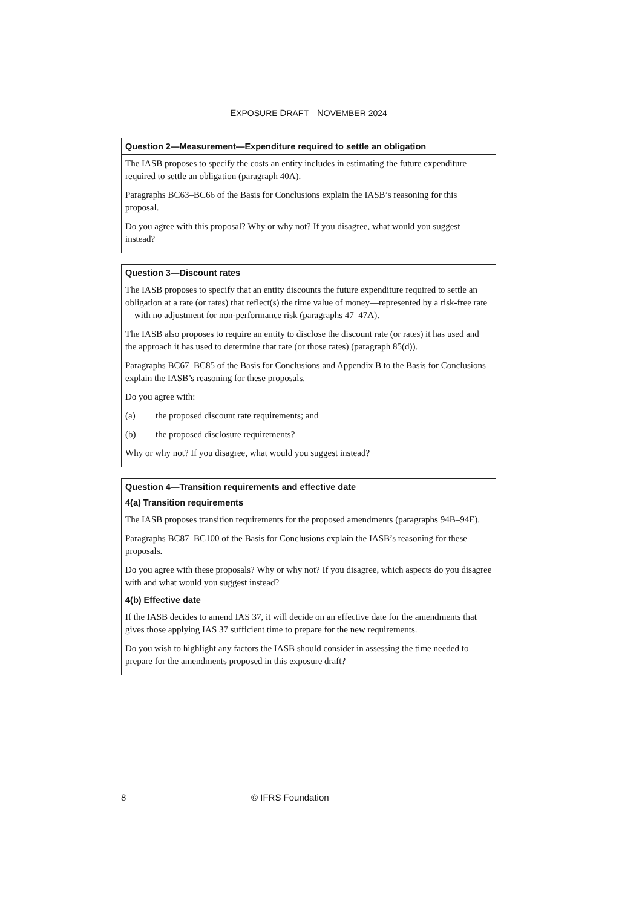EXPOSURE DRAFT—NOVEMBER 2024
Question 2—Measurement—Expenditure required to settle an obligation
The IASB proposes to specify the costs an entity includes in estimating the future expenditure required to settle an obligation (paragraph 40A).
Paragraphs BC63–BC66 of the Basis for Conclusions explain the IASB’s reasoning for this proposal.
Do you agree with this proposal? Why or why not? If you disagree, what would you suggest instead?
Question 3—Discount rates
The IASB proposes to specify that an entity discounts the future expenditure required to settle an obligation at a rate (or rates) that reflect(s) the time value of money—represented by a risk-free rate—with no adjustment for non-performance risk (paragraphs 47–47A).
The IASB also proposes to require an entity to disclose the discount rate (or rates) it has used and the approach it has used to determine that rate (or those rates) (paragraph 85(d)).
Paragraphs BC67–BC85 of the Basis for Conclusions and Appendix B to the Basis for Conclusions explain the IASB’s reasoning for these proposals.
Do you agree with:
(a) the proposed discount rate requirements; and
(b) the proposed disclosure requirements?
Why or why not? If you disagree, what would you suggest instead?
Question 4—Transition requirements and effective date
4(a) Transition requirements
The IASB proposes transition requirements for the proposed amendments (paragraphs 94B–94E).
Paragraphs BC87–BC100 of the Basis for Conclusions explain the IASB’s reasoning for these proposals.
Do you agree with these proposals? Why or why not? If you disagree, which aspects do you disagree with and what would you suggest instead?
4(b) Effective date
If the IASB decides to amend IAS 37, it will decide on an effective date for the amendments that gives those applying IAS 37 sufficient time to prepare for the new requirements.
Do you wish to highlight any factors the IASB should consider in assessing the time needed to prepare for the amendments proposed in this exposure draft?
8 © IFRS Foundation